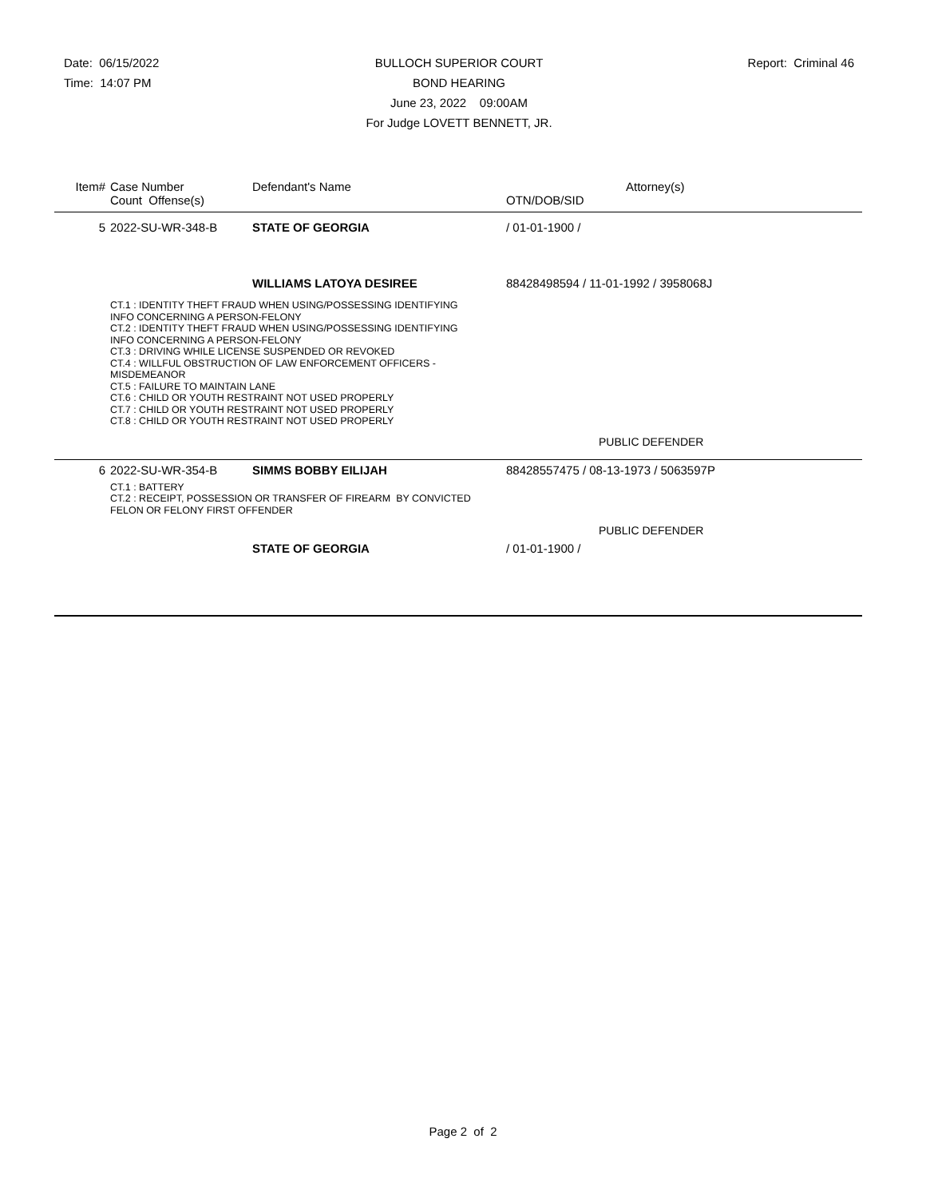Date: 06/15/2022
Time: 14:07 PM
BULLOCH SUPERIOR COURT
BOND HEARING
June 23, 2022 09:00AM
For Judge LOVETT BENNETT, JR.
Report: Criminal 46
| Item# | Case Number Count Offense(s) | Defendant's Name | Attorney(s) OTN/DOB/SID |
| --- | --- | --- | --- |
| 5 | 2022-SU-WR-348-B | STATE OF GEORGIA | / 01-01-1900 / |
| | | WILLIAMS LATOYA DESIREE | 88428498594 / 11-01-1992 / 3958068J |
| | CT.1 : IDENTITY THEFT FRAUD WHEN USING/POSSESSING IDENTIFYING INFO CONCERNING A PERSON-FELONY CT.2 : IDENTITY THEFT FRAUD WHEN USING/POSSESSING IDENTIFYING INFO CONCERNING A PERSON-FELONY CT.3 : DRIVING WHILE LICENSE SUSPENDED OR REVOKED CT.4 : WILLFUL OBSTRUCTION OF LAW ENFORCEMENT OFFICERS - MISDEMEANOR CT.5 : FAILURE TO MAINTAIN LANE CT.6 : CHILD OR YOUTH RESTRAINT NOT USED PROPERLY CT.7 : CHILD OR YOUTH RESTRAINT NOT USED PROPERLY CT.8 : CHILD OR YOUTH RESTRAINT NOT USED PROPERLY | | |
| | | | PUBLIC DEFENDER |
| 6 | 2022-SU-WR-354-B | SIMMS BOBBY EILIJAH | 88428557475 / 08-13-1973 / 5063597P |
| | CT.1 : BATTERY CT.2 : RECEIPT, POSSESSION OR TRANSFER OF FIREARM BY CONVICTED FELON OR FELONY FIRST OFFENDER | | |
| | | | PUBLIC DEFENDER |
| | | STATE OF GEORGIA | / 01-01-1900 / |
Page 2 of 2